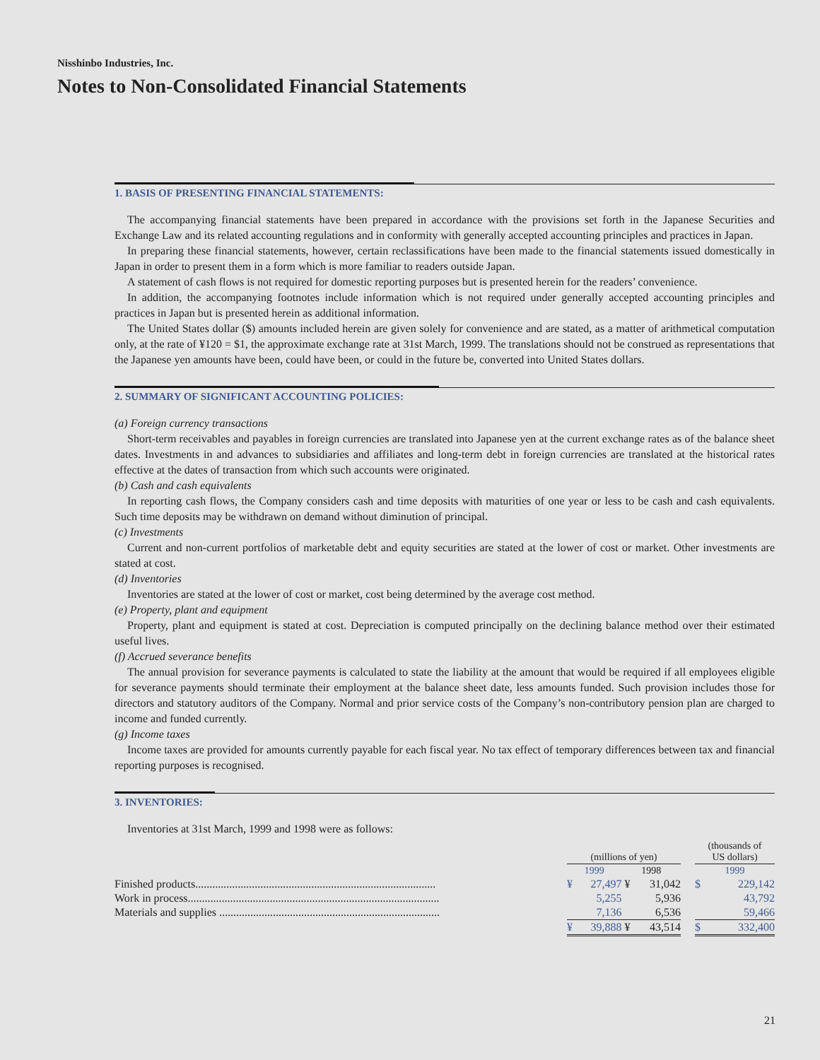Nisshinbo Industries, Inc.
Notes to Non-Consolidated Financial Statements
1. BASIS OF PRESENTING FINANCIAL STATEMENTS:
The accompanying financial statements have been prepared in accordance with the provisions set forth in the Japanese Securities and Exchange Law and its related accounting regulations and in conformity with generally accepted accounting principles and practices in Japan.
In preparing these financial statements, however, certain reclassifications have been made to the financial statements issued domestically in Japan in order to present them in a form which is more familiar to readers outside Japan.
A statement of cash flows is not required for domestic reporting purposes but is presented herein for the readers’ convenience.
In addition, the accompanying footnotes include information which is not required under generally accepted accounting principles and practices in Japan but is presented herein as additional information.
The United States dollar ($) amounts included herein are given solely for convenience and are stated, as a matter of arithmetical computation only, at the rate of ¥120 = $1, the approximate exchange rate at 31st March, 1999. The translations should not be construed as representations that the Japanese yen amounts have been, could have been, or could in the future be, converted into United States dollars.
2. SUMMARY OF SIGNIFICANT ACCOUNTING POLICIES:
(a) Foreign currency transactions
Short-term receivables and payables in foreign currencies are translated into Japanese yen at the current exchange rates as of the balance sheet dates. Investments in and advances to subsidiaries and affiliates and long-term debt in foreign currencies are translated at the historical rates effective at the dates of transaction from which such accounts were originated.
(b) Cash and cash equivalents
In reporting cash flows, the Company considers cash and time deposits with maturities of one year or less to be cash and cash equivalents. Such time deposits may be withdrawn on demand without diminution of principal.
(c) Investments
Current and non-current portfolios of marketable debt and equity securities are stated at the lower of cost or market. Other investments are stated at cost.
(d) Inventories
Inventories are stated at the lower of cost or market, cost being determined by the average cost method.
(e) Property, plant and equipment
Property, plant and equipment is stated at cost. Depreciation is computed principally on the declining balance method over their estimated useful lives.
(f) Accrued severance benefits
The annual provision for severance payments is calculated to state the liability at the amount that would be required if all employees eligible for severance payments should terminate their employment at the balance sheet date, less amounts funded. Such provision includes those for directors and statutory auditors of the Company. Normal and prior service costs of the Company’s non-contributory pension plan are charged to income and funded currently.
(g) Income taxes
Income taxes are provided for amounts currently payable for each fiscal year. No tax effect of temporary differences between tax and financial reporting purposes is recognised.
3. INVENTORIES:
Inventories at 31st March, 1999 and 1998 were as follows:
| | (millions of yen) | | | | | (thousands of US dollars) | |
| | 1999 | | 1998 | | | 1999 | |
| Finished products..................................................................................... | ¥ | 27,497 | ¥ | 31,042 | | $ | 229,142 |
| Work in process......................................................................................... | | 5,255 | | 5,936 | | | 43,792 |
| Materials and supplies .............................................................................. | | 7,136 | | 6,536 | | | 59,466 |
| | ¥ | 39,888 | ¥ | 43,514 | | $ | 332,400 |
21